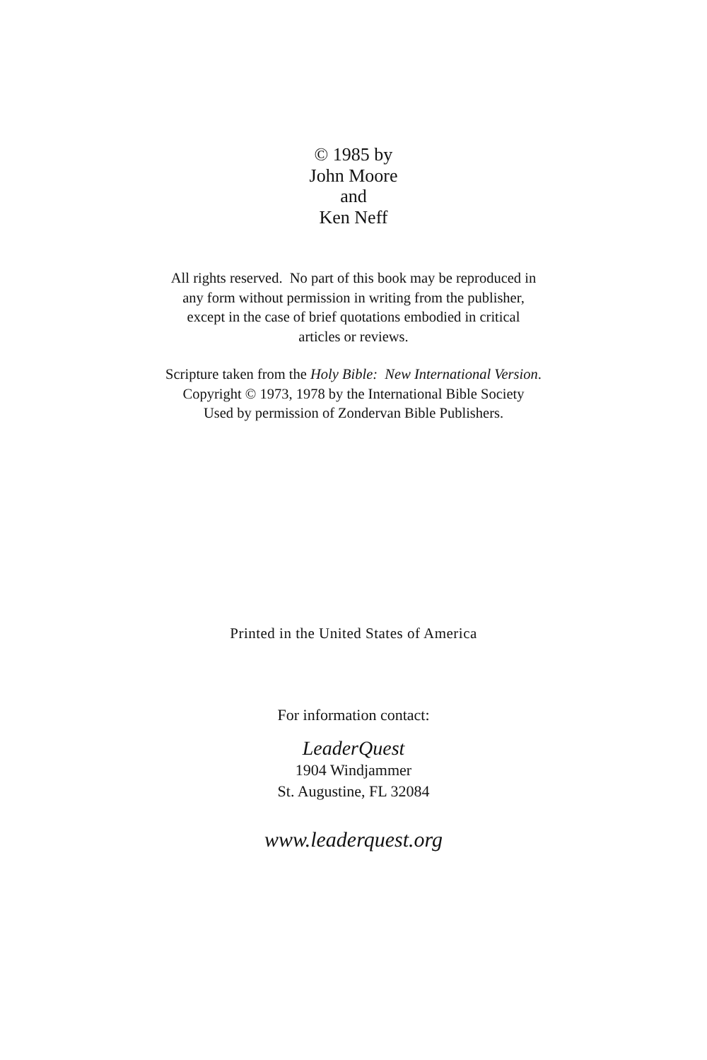© 1985 by
John Moore
and
Ken Neff
All rights reserved. No part of this book may be reproduced in
any form without permission in writing from the publisher,
except in the case of brief quotations embodied in critical
articles or reviews.
Scripture taken from the Holy Bible: New International Version.
Copyright © 1973, 1978 by the International Bible Society
Used by permission of Zondervan Bible Publishers.
Printed in the United States of America
For information contact:
LeaderQuest
1904 Windjammer
St. Augustine, FL 32084
www.leaderquest.org